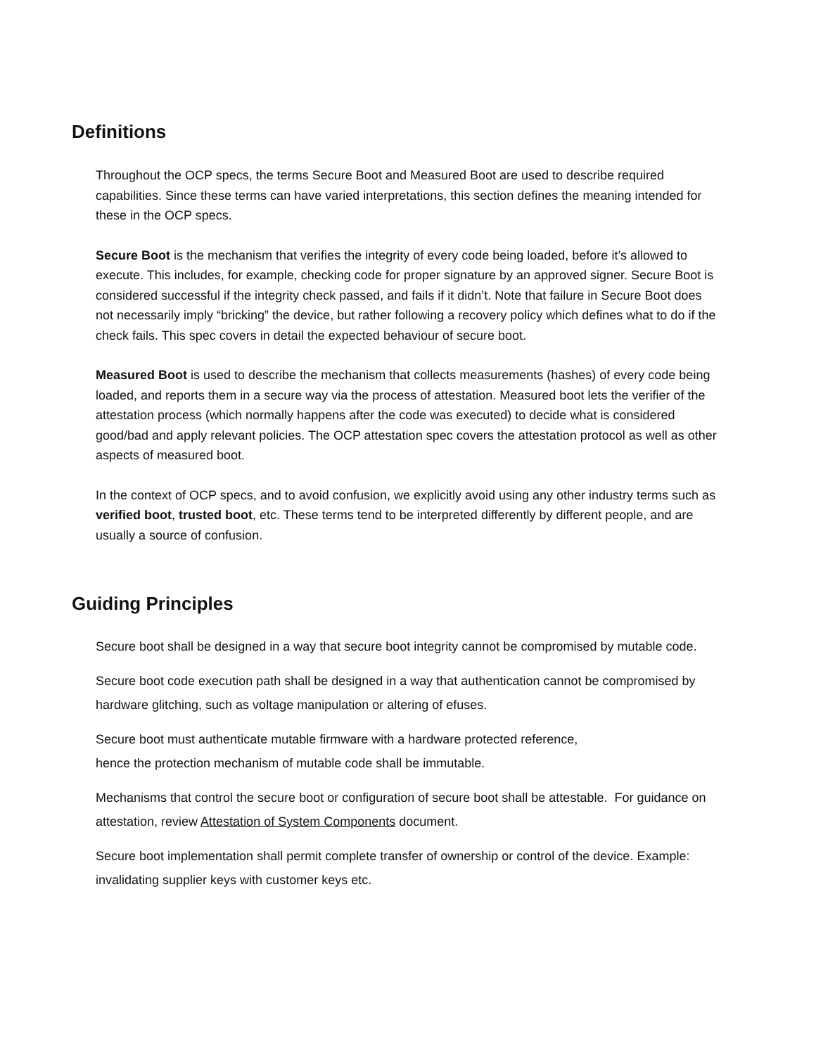Definitions
Throughout the OCP specs, the terms Secure Boot and Measured Boot are used to describe required capabilities. Since these terms can have varied interpretations, this section defines the meaning intended for these in the OCP specs.
Secure Boot is the mechanism that verifies the integrity of every code being loaded, before it’s allowed to execute. This includes, for example, checking code for proper signature by an approved signer. Secure Boot is considered successful if the integrity check passed, and fails if it didn’t. Note that failure in Secure Boot does not necessarily imply “bricking” the device, but rather following a recovery policy which defines what to do if the check fails. This spec covers in detail the expected behaviour of secure boot.
Measured Boot is used to describe the mechanism that collects measurements (hashes) of every code being loaded, and reports them in a secure way via the process of attestation. Measured boot lets the verifier of the attestation process (which normally happens after the code was executed) to decide what is considered good/bad and apply relevant policies. The OCP attestation spec covers the attestation protocol as well as other aspects of measured boot.
In the context of OCP specs, and to avoid confusion, we explicitly avoid using any other industry terms such as verified boot, trusted boot, etc. These terms tend to be interpreted differently by different people, and are usually a source of confusion.
Guiding Principles
Secure boot shall be designed in a way that secure boot integrity cannot be compromised by mutable code.
Secure boot code execution path shall be designed in a way that authentication cannot be compromised by hardware glitching, such as voltage manipulation or altering of efuses.
Secure boot must authenticate mutable firmware with a hardware protected reference,
hence the protection mechanism of mutable code shall be immutable.
Mechanisms that control the secure boot or configuration of secure boot shall be attestable. For guidance on attestation, review Attestation of System Components document.
Secure boot implementation shall permit complete transfer of ownership or control of the device. Example: invalidating supplier keys with customer keys etc.